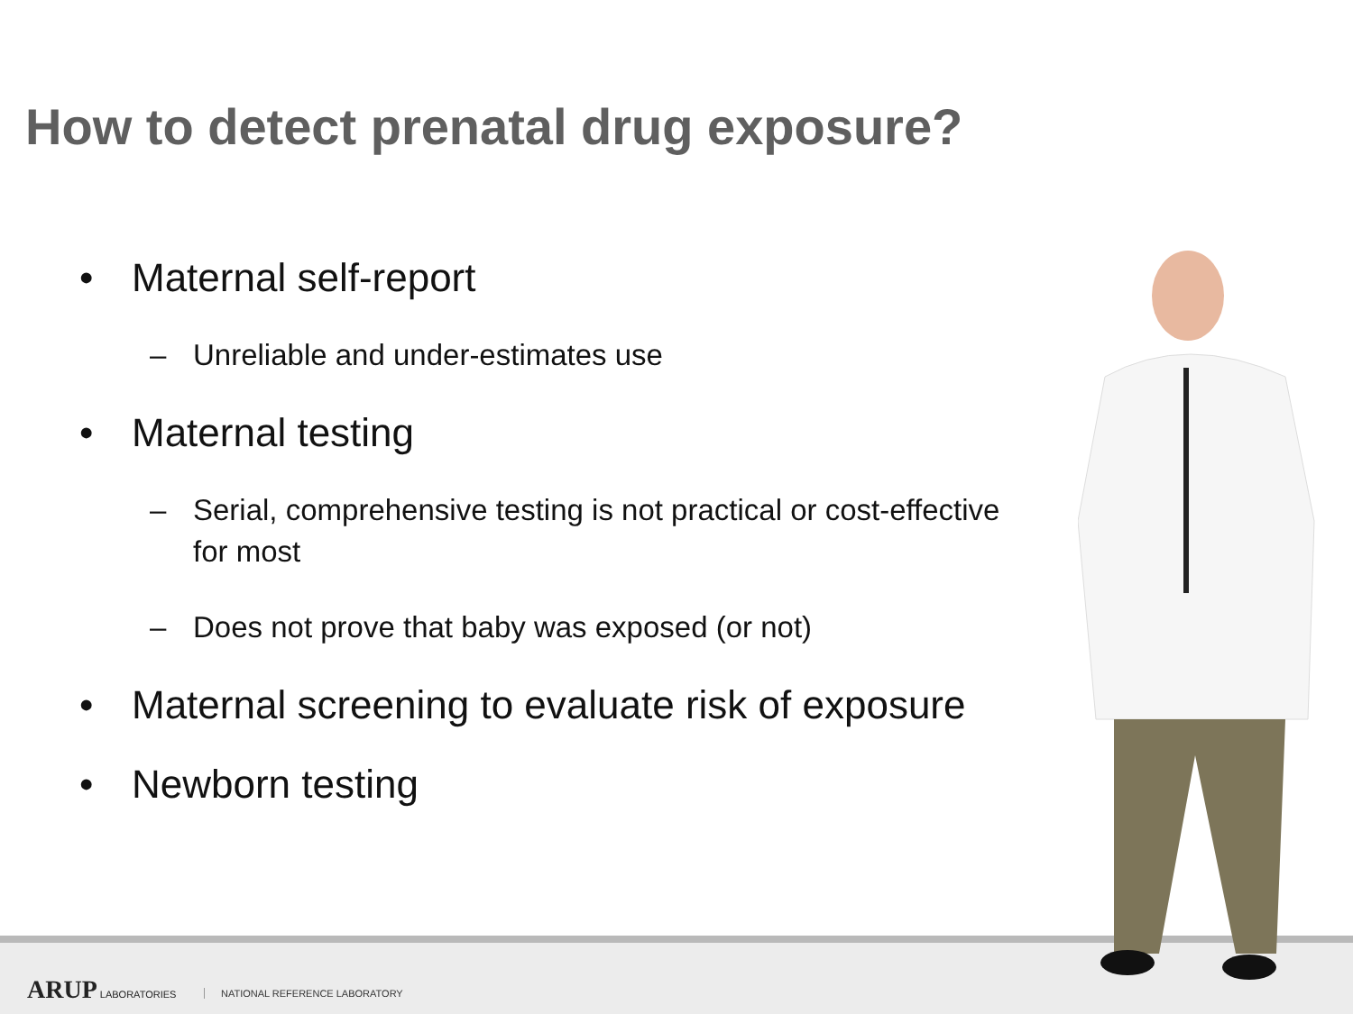How to detect prenatal drug exposure?
• Maternal self-report
– Unreliable and under-estimates use
• Maternal testing
– Serial, comprehensive testing is not practical or cost-effective for most
– Does not prove that baby was exposed (or not)
• Maternal screening to evaluate risk of exposure
• Newborn testing
ARUP LABORATORIES NATIONAL REFERENCE LABORATORY